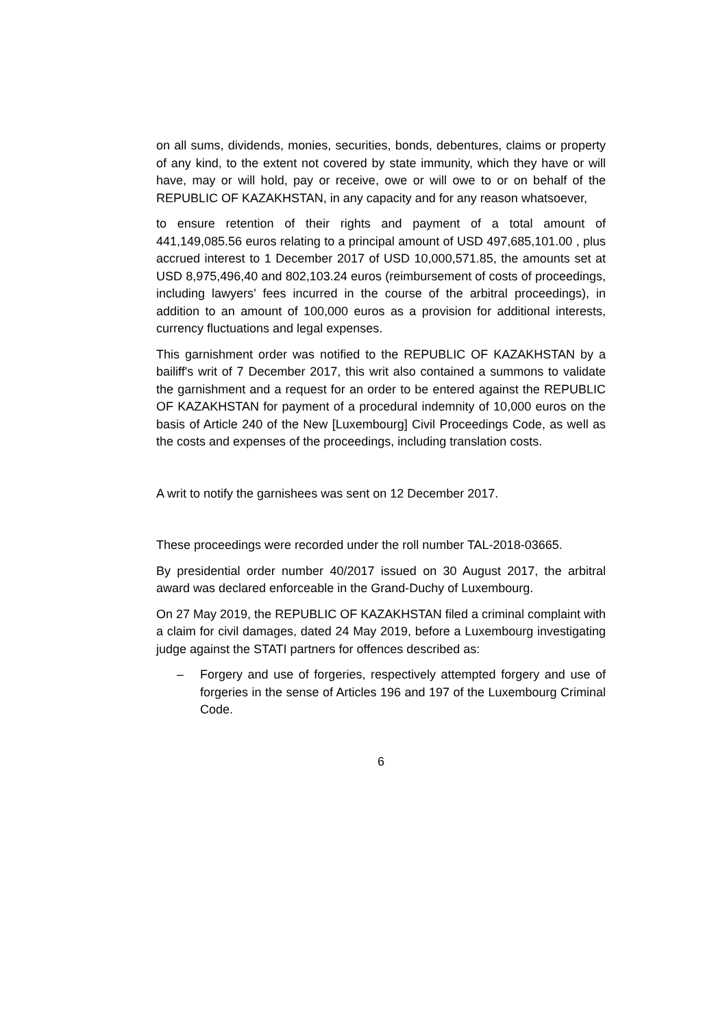on all sums, dividends, monies, securities, bonds, debentures, claims or property of any kind, to the extent not covered by state immunity, which they have or will have, may or will hold, pay or receive, owe or will owe to or on behalf of the REPUBLIC OF KAZAKHSTAN, in any capacity and for any reason whatsoever,
to ensure retention of their rights and payment of a total amount of 441,149,085.56 euros relating to a principal amount of USD 497,685,101.00 , plus accrued interest to 1 December 2017 of USD 10,000,571.85, the amounts set at USD 8,975,496,40 and 802,103.24 euros (reimbursement of costs of proceedings, including lawyers’ fees incurred in the course of the arbitral proceedings), in addition to an amount of 100,000 euros as a provision for additional interests, currency fluctuations and legal expenses.
This garnishment order was notified to the REPUBLIC OF KAZAKHSTAN by a bailiff's writ of 7 December 2017, this writ also contained a summons to validate the garnishment and a request for an order to be entered against the REPUBLIC OF KAZAKHSTAN for payment of a procedural indemnity of 10,000 euros on the basis of Article 240 of the New [Luxembourg] Civil Proceedings Code, as well as the costs and expenses of the proceedings, including translation costs.
A writ to notify the garnishees was sent on 12 December 2017.
These proceedings were recorded under the roll number TAL-2018-03665.
By presidential order number 40/2017 issued on 30 August 2017, the arbitral award was declared enforceable in the Grand-Duchy of Luxembourg.
On 27 May 2019, the REPUBLIC OF KAZAKHSTAN filed a criminal complaint with a claim for civil damages, dated 24 May 2019, before a Luxembourg investigating judge against the STATI partners for offences described as:
– Forgery and use of forgeries, respectively attempted forgery and use of forgeries in the sense of Articles 196 and 197 of the Luxembourg Criminal Code.
6